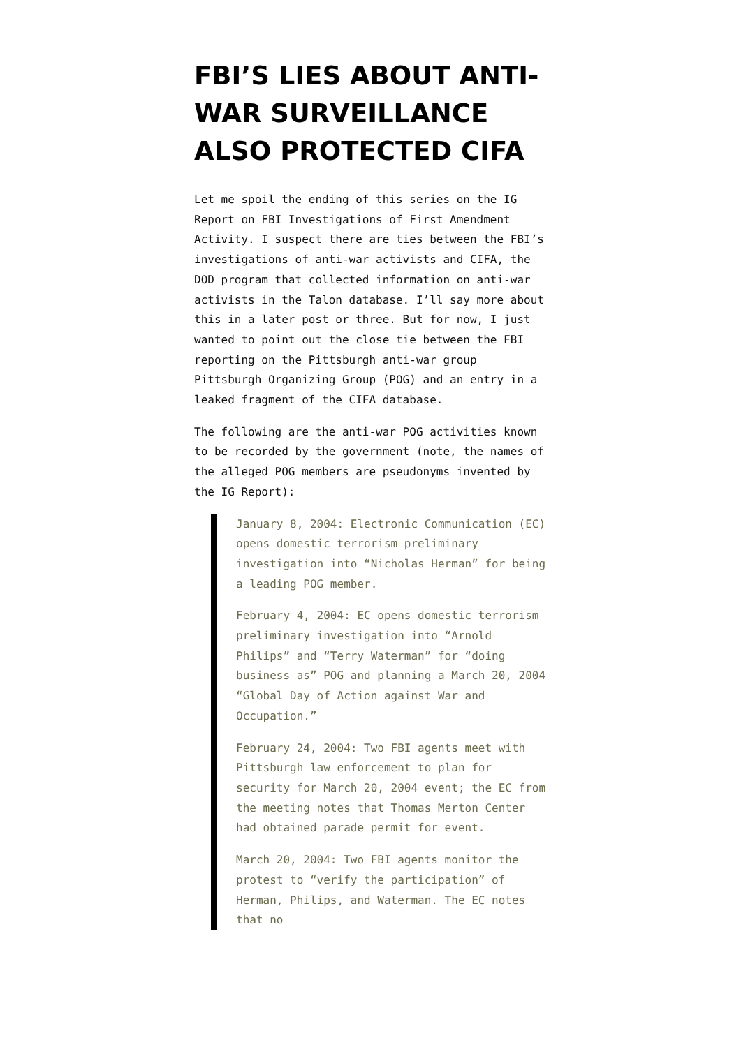FBI’S LIES ABOUT ANTI-WAR SURVEILLANCE ALSO PROTECTED CIFA
Let me spoil the ending of this series on the IG Report on FBI Investigations of First Amendment Activity. I suspect there are ties between the FBI’s investigations of anti-war activists and CIFA, the DOD program that collected information on anti-war activists in the Talon database. I’ll say more about this in a later post or three. But for now, I just wanted to point out the close tie between the FBI reporting on the Pittsburgh anti-war group Pittsburgh Organizing Group (POG) and an entry in a leaked fragment of the CIFA database.
The following are the anti-war POG activities known to be recorded by the government (note, the names of the alleged POG members are pseudonyms invented by the IG Report):
January 8, 2004: Electronic Communication (EC) opens domestic terrorism preliminary investigation into “Nicholas Herman” for being a leading POG member.
February 4, 2004: EC opens domestic terrorism preliminary investigation into “Arnold Philips” and “Terry Waterman” for “doing business as” POG and planning a March 20, 2004 “Global Day of Action against War and Occupation.”
February 24, 2004: Two FBI agents meet with Pittsburgh law enforcement to plan for security for March 20, 2004 event; the EC from the meeting notes that Thomas Merton Center had obtained parade permit for event.
March 20, 2004: Two FBI agents monitor the protest to “verify the participation” of Herman, Philips, and Waterman. The EC notes that no